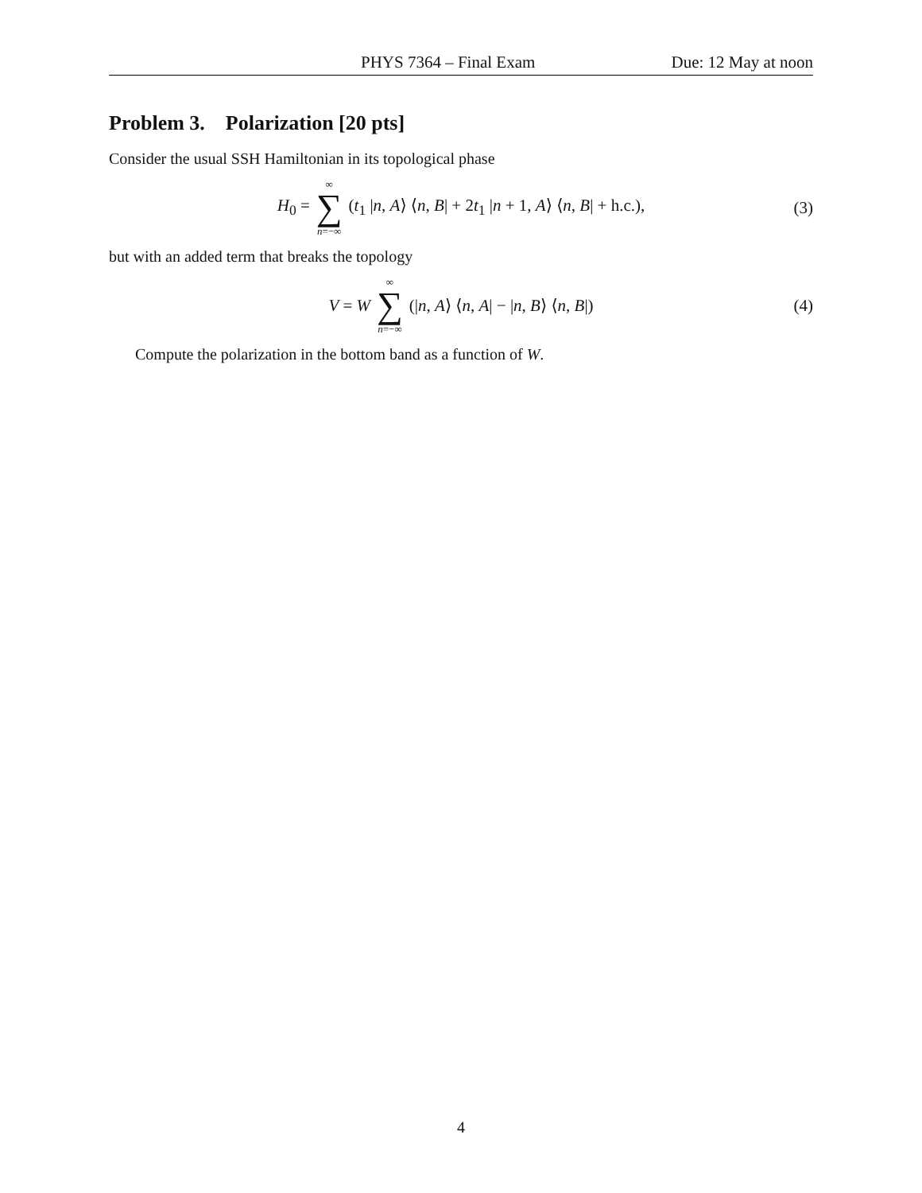PHYS 7364 – Final Exam Due: 12 May at noon
Problem 3. Polarization [20 pts]
Consider the usual SSH Hamiltonian in its topological phase
H<sub>0</sub> = ∞ ∑ n=−∞ (t<sub>1</sub> |n, A⟩ ⟨n, B| + 2t<sub>1</sub> |n + 1, A⟩ ⟨n, B| + h.c.),
(3)
but with an added term that breaks the topology
V = W ∞ ∑ n=−∞ (|n, A⟩ ⟨n, A| − |n, B⟩ ⟨n, B|)
(4)
Compute the polarization in the bottom band as a function of W.
4